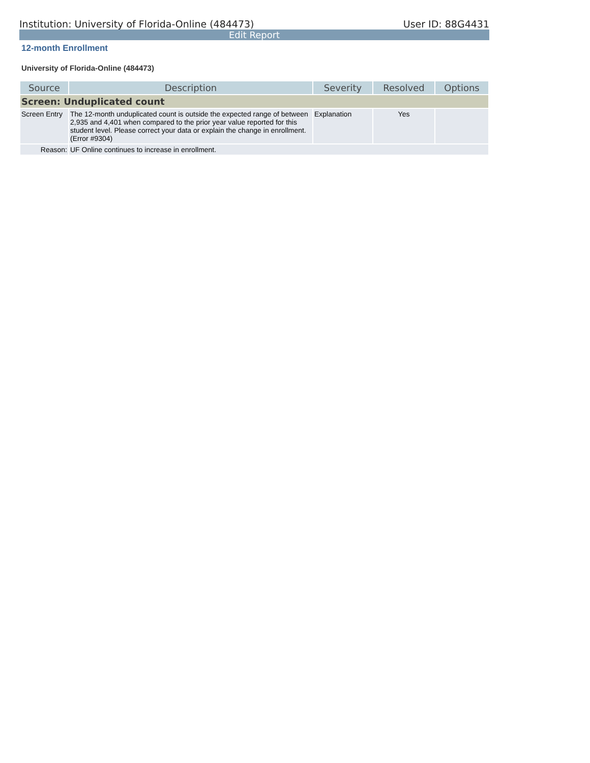Institution: University of Florida-Online (484473) User ID: 88G4431
Edit Report
12-month Enrollment
University of Florida-Online (484473)
| Source | Description | Severity | Resolved | Options |
| --- | --- | --- | --- | --- |
| Screen: Unduplicated count | | | | |
| Screen Entry | The 12-month unduplicated count is outside the expected range of between 2,935 and 4,401 when compared to the prior year value reported for this student level. Please correct your data or explain the change in enrollment. (Error #9304) | Explanation | Yes | |
| Reason: | UF Online continues to increase in enrollment. | | | |